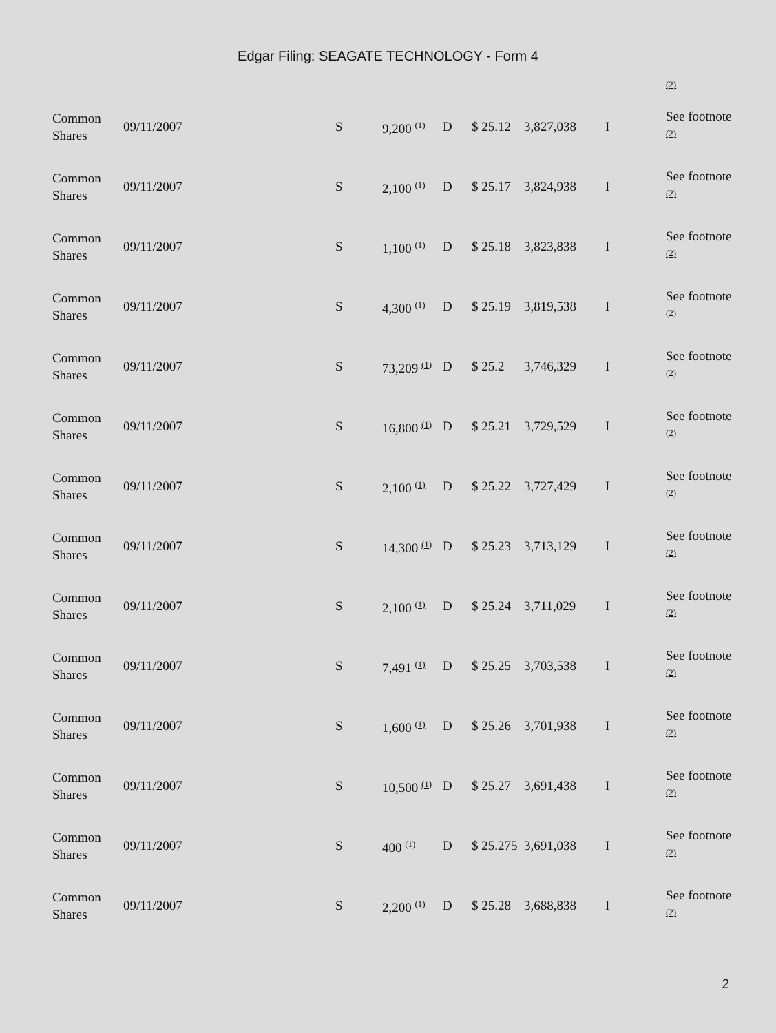Edgar Filing: SEAGATE TECHNOLOGY - Form 4
| | | | | | | | | (2) |
| Common Shares | 09/11/2007 | S | 9,200 (1) | D | $ 25.12 | 3,827,038 | I | See footnote (2) |
| Common Shares | 09/11/2007 | S | 2,100 (1) | D | $ 25.17 | 3,824,938 | I | See footnote (2) |
| Common Shares | 09/11/2007 | S | 1,100 (1) | D | $ 25.18 | 3,823,838 | I | See footnote (2) |
| Common Shares | 09/11/2007 | S | 4,300 (1) | D | $ 25.19 | 3,819,538 | I | See footnote (2) |
| Common Shares | 09/11/2007 | S | 73,209 (1) | D | $ 25.2 | 3,746,329 | I | See footnote (2) |
| Common Shares | 09/11/2007 | S | 16,800 (1) | D | $ 25.21 | 3,729,529 | I | See footnote (2) |
| Common Shares | 09/11/2007 | S | 2,100 (1) | D | $ 25.22 | 3,727,429 | I | See footnote (2) |
| Common Shares | 09/11/2007 | S | 14,300 (1) | D | $ 25.23 | 3,713,129 | I | See footnote (2) |
| Common Shares | 09/11/2007 | S | 2,100 (1) | D | $ 25.24 | 3,711,029 | I | See footnote (2) |
| Common Shares | 09/11/2007 | S | 7,491 (1) | D | $ 25.25 | 3,703,538 | I | See footnote (2) |
| Common Shares | 09/11/2007 | S | 1,600 (1) | D | $ 25.26 | 3,701,938 | I | See footnote (2) |
| Common Shares | 09/11/2007 | S | 10,500 (1) | D | $ 25.27 | 3,691,438 | I | See footnote (2) |
| Common Shares | 09/11/2007 | S | 400 (1) | D | $ 25.275 | 3,691,038 | I | See footnote (2) |
| Common Shares | 09/11/2007 | S | 2,200 (1) | D | $ 25.28 | 3,688,838 | I | See footnote (2) |
2